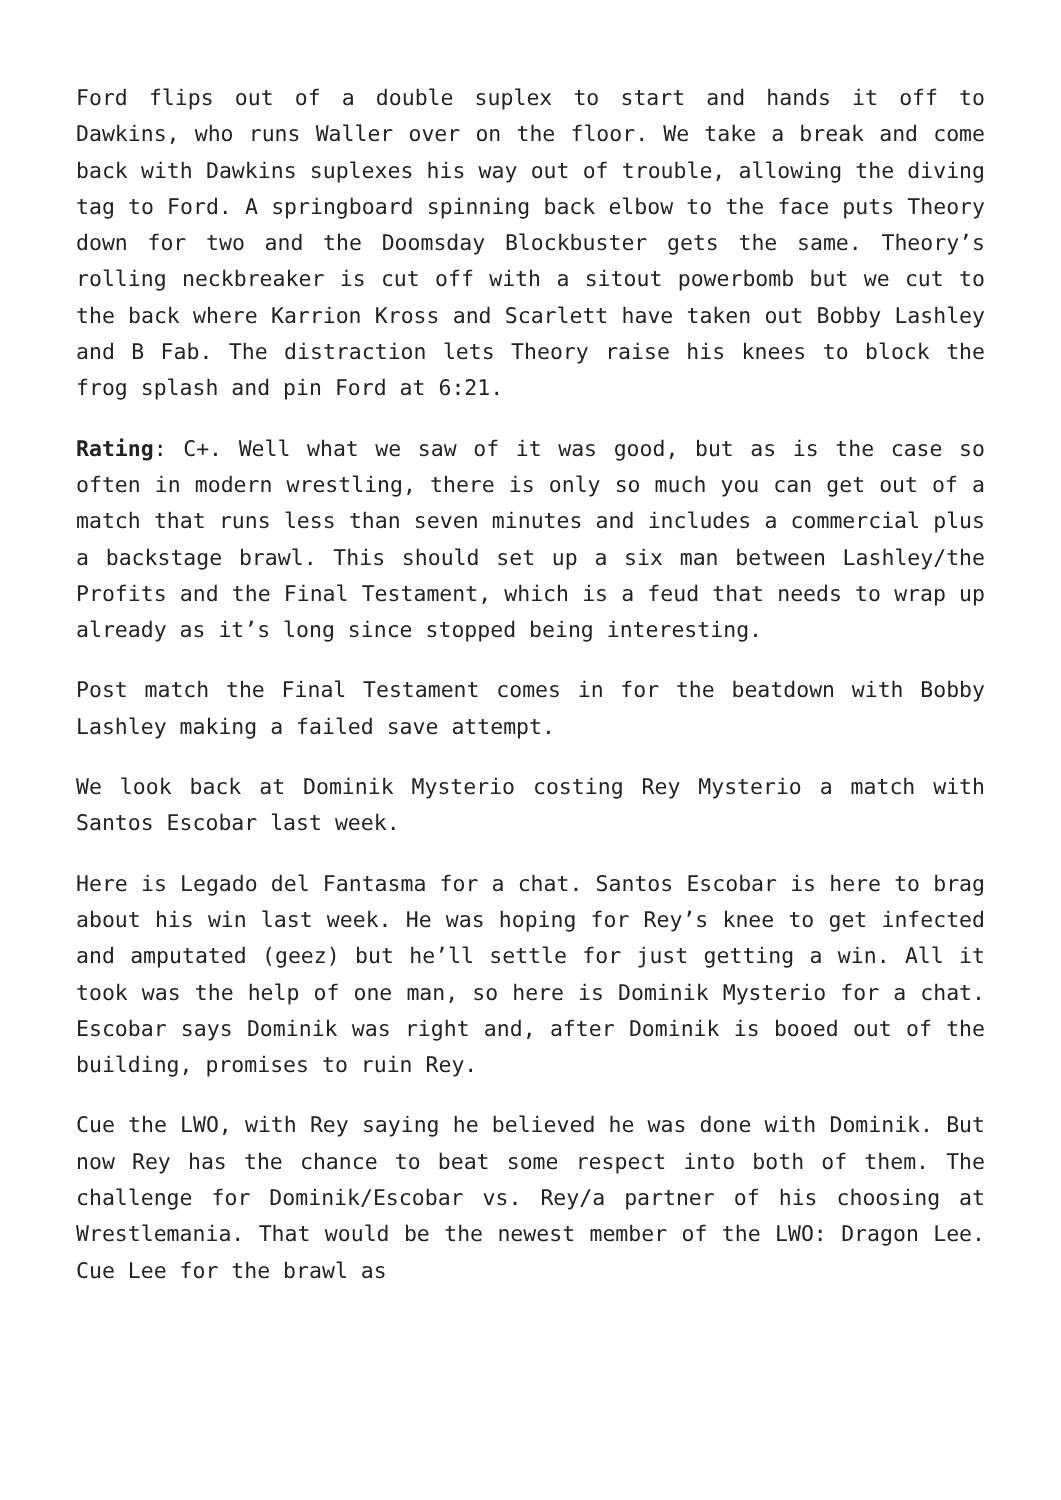Ford flips out of a double suplex to start and hands it off to Dawkins, who runs Waller over on the floor. We take a break and come back with Dawkins suplexes his way out of trouble, allowing the diving tag to Ford. A springboard spinning back elbow to the face puts Theory down for two and the Doomsday Blockbuster gets the same. Theory’s rolling neckbreaker is cut off with a sitout powerbomb but we cut to the back where Karrion Kross and Scarlett have taken out Bobby Lashley and B Fab. The distraction lets Theory raise his knees to block the frog splash and pin Ford at 6:21.
Rating: C+. Well what we saw of it was good, but as is the case so often in modern wrestling, there is only so much you can get out of a match that runs less than seven minutes and includes a commercial plus a backstage brawl. This should set up a six man between Lashley/the Profits and the Final Testament, which is a feud that needs to wrap up already as it’s long since stopped being interesting.
Post match the Final Testament comes in for the beatdown with Bobby Lashley making a failed save attempt.
We look back at Dominik Mysterio costing Rey Mysterio a match with Santos Escobar last week.
Here is Legado del Fantasma for a chat. Santos Escobar is here to brag about his win last week. He was hoping for Rey’s knee to get infected and amputated (geez) but he’ll settle for just getting a win. All it took was the help of one man, so here is Dominik Mysterio for a chat. Escobar says Dominik was right and, after Dominik is booed out of the building, promises to ruin Rey.
Cue the LWO, with Rey saying he believed he was done with Dominik. But now Rey has the chance to beat some respect into both of them. The challenge for Dominik/Escobar vs. Rey/a partner of his choosing at Wrestlemania. That would be the newest member of the LWO: Dragon Lee. Cue Lee for the brawl as